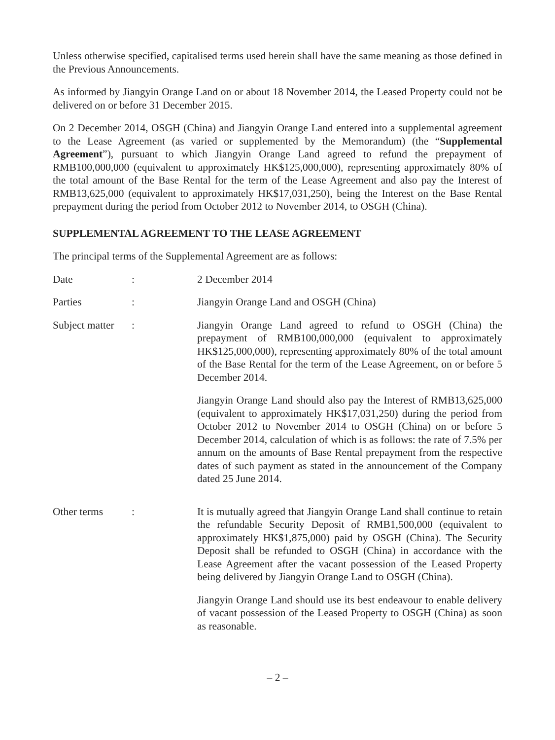Unless otherwise specified, capitalised terms used herein shall have the same meaning as those defined in the Previous Announcements.
As informed by Jiangyin Orange Land on or about 18 November 2014, the Leased Property could not be delivered on or before 31 December 2015.
On 2 December 2014, OSGH (China) and Jiangyin Orange Land entered into a supplemental agreement to the Lease Agreement (as varied or supplemented by the Memorandum) (the “Supplemental Agreement”), pursuant to which Jiangyin Orange Land agreed to refund the prepayment of RMB100,000,000 (equivalent to approximately HK$125,000,000), representing approximately 80% of the total amount of the Base Rental for the term of the Lease Agreement and also pay the Interest of RMB13,625,000 (equivalent to approximately HK$17,031,250), being the Interest on the Base Rental prepayment during the period from October 2012 to November 2014, to OSGH (China).
SUPPLEMENTAL AGREEMENT TO THE LEASE AGREEMENT
The principal terms of the Supplemental Agreement are as follows:
Date : 2 December 2014
Parties : Jiangyin Orange Land and OSGH (China)
Subject matter
: Jiangyin Orange Land agreed to refund to OSGH (China) the prepayment of RMB100,000,000 (equivalent to approximately HK$125,000,000), representing approximately 80% of the total amount of the Base Rental for the term of the Lease Agreement, on or before 5 December 2014.
Jiangyin Orange Land should also pay the Interest of RMB13,625,000 (equivalent to approximately HK$17,031,250) during the period from October 2012 to November 2014 to OSGH (China) on or before 5 December 2014, calculation of which is as follows: the rate of 7.5% per annum on the amounts of Base Rental prepayment from the respective dates of such payment as stated in the announcement of the Company dated 25 June 2014.
Other terms : It is mutually agreed that Jiangyin Orange Land shall continue to retain the refundable Security Deposit of RMB1,500,000 (equivalent to approximately HK$1,875,000) paid by OSGH (China). The Security Deposit shall be refunded to OSGH (China) in accordance with the Lease Agreement after the vacant possession of the Leased Property being delivered by Jiangyin Orange Land to OSGH (China).
Jiangyin Orange Land should use its best endeavour to enable delivery of vacant possession of the Leased Property to OSGH (China) as soon as reasonable.
– 2 –